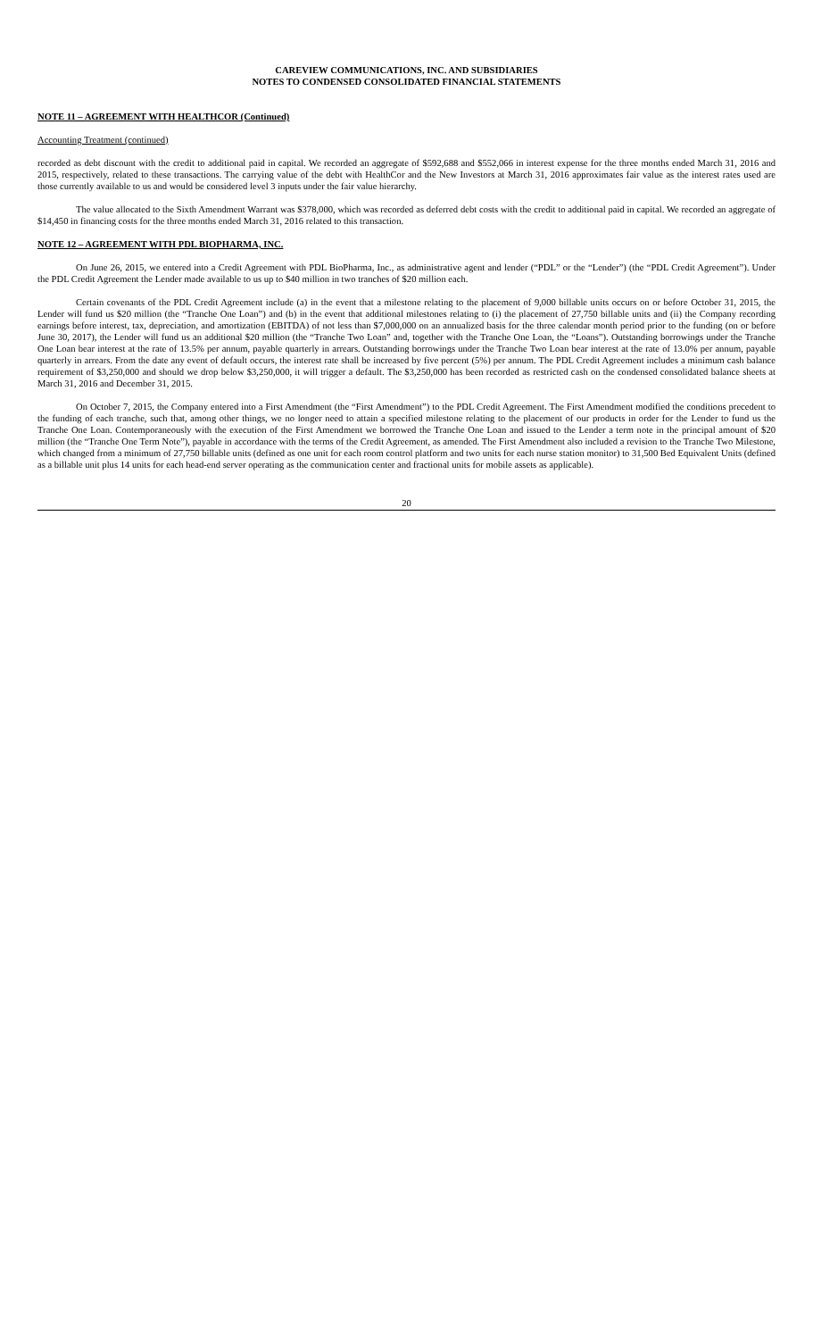CAREVIEW COMMUNICATIONS, INC. AND SUBSIDIARIES
NOTES TO CONDENSED CONSOLIDATED FINANCIAL STATEMENTS
NOTE 11 – AGREEMENT WITH HEALTHCOR (Continued)
Accounting Treatment (continued)
recorded as debt discount with the credit to additional paid in capital. We recorded an aggregate of $592,688 and $552,066 in interest expense for the three months ended March 31, 2016 and 2015, respectively, related to these transactions. The carrying value of the debt with HealthCor and the New Investors at March 31, 2016 approximates fair value as the interest rates used are those currently available to us and would be considered level 3 inputs under the fair value hierarchy.
The value allocated to the Sixth Amendment Warrant was $378,000, which was recorded as deferred debt costs with the credit to additional paid in capital. We recorded an aggregate of $14,450 in financing costs for the three months ended March 31, 2016 related to this transaction.
NOTE 12 – AGREEMENT WITH PDL BIOPHARMA, INC.
On June 26, 2015, we entered into a Credit Agreement with PDL BioPharma, Inc., as administrative agent and lender (“PDL” or the “Lender”) (the “PDL Credit Agreement”). Under the PDL Credit Agreement the Lender made available to us up to $40 million in two tranches of $20 million each.
Certain covenants of the PDL Credit Agreement include (a) in the event that a milestone relating to the placement of 9,000 billable units occurs on or before October 31, 2015, the Lender will fund us $20 million (the “Tranche One Loan”) and (b) in the event that additional milestones relating to (i) the placement of 27,750 billable units and (ii) the Company recording earnings before interest, tax, depreciation, and amortization (EBITDA) of not less than $7,000,000 on an annualized basis for the three calendar month period prior to the funding (on or before June 30, 2017), the Lender will fund us an additional $20 million (the “Tranche Two Loan” and, together with the Tranche One Loan, the “Loans”). Outstanding borrowings under the Tranche One Loan bear interest at the rate of 13.5% per annum, payable quarterly in arrears. Outstanding borrowings under the Tranche Two Loan bear interest at the rate of 13.0% per annum, payable quarterly in arrears. From the date any event of default occurs, the interest rate shall be increased by five percent (5%) per annum. The PDL Credit Agreement includes a minimum cash balance requirement of $3,250,000 and should we drop below $3,250,000, it will trigger a default. The $3,250,000 has been recorded as restricted cash on the condensed consolidated balance sheets at March 31, 2016 and December 31, 2015.
On October 7, 2015, the Company entered into a First Amendment (the “First Amendment”) to the PDL Credit Agreement. The First Amendment modified the conditions precedent to the funding of each tranche, such that, among other things, we no longer need to attain a specified milestone relating to the placement of our products in order for the Lender to fund us the Tranche One Loan. Contemporaneously with the execution of the First Amendment we borrowed the Tranche One Loan and issued to the Lender a term note in the principal amount of $20 million (the “Tranche One Term Note”), payable in accordance with the terms of the Credit Agreement, as amended. The First Amendment also included a revision to the Tranche Two Milestone, which changed from a minimum of 27,750 billable units (defined as one unit for each room control platform and two units for each nurse station monitor) to 31,500 Bed Equivalent Units (defined as a billable unit plus 14 units for each head-end server operating as the communication center and fractional units for mobile assets as applicable).
20